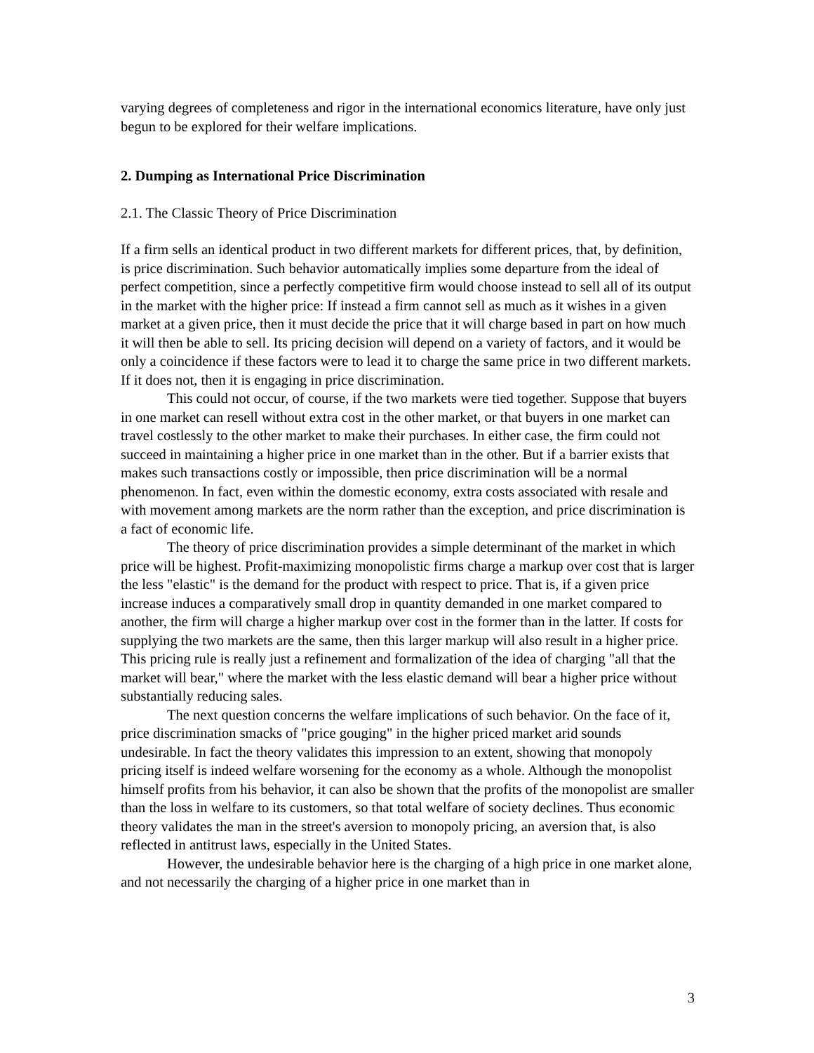varying degrees of completeness and rigor in the international economics literature, have only just begun to be explored for their welfare implications.
2. Dumping as International Price Discrimination
2.1. The Classic Theory of Price Discrimination
If a firm sells an identical product in two different markets for different prices, that, by definition, is price discrimination. Such behavior automatically implies some departure from the ideal of perfect competition, since a perfectly competitive firm would choose instead to sell all of its output in the market with the higher price: If instead a firm cannot sell as much as it wishes in a given market at a given price, then it must decide the price that it will charge based in part on how much it will then be able to sell. Its pricing decision will depend on a variety of factors, and it would be only a coincidence if these factors were to lead it to charge the same price in two different markets. If it does not, then it is engaging in price discrimination.
This could not occur, of course, if the two markets were tied together. Suppose that buyers in one market can resell without extra cost in the other market, or that buyers in one market can travel costlessly to the other market to make their purchases. In either case, the firm could not succeed in maintaining a higher price in one market than in the other. But if a barrier exists that makes such transactions costly or impossible, then price discrimination will be a normal phenomenon. In fact, even within the domestic economy, extra costs associated with resale and with movement among markets are the norm rather than the exception, and price discrimination is a fact of economic life.
The theory of price discrimination provides a simple determinant of the market in which price will be highest. Profit-maximizing monopolistic firms charge a markup over cost that is larger the less "elastic" is the demand for the product with respect to price. That is, if a given price increase induces a comparatively small drop in quantity demanded in one market compared to another, the firm will charge a higher markup over cost in the former than in the latter. If costs for supplying the two markets are the same, then this larger markup will also result in a higher price. This pricing rule is really just a refinement and formalization of the idea of charging "all that the market will bear," where the market with the less elastic demand will bear a higher price without substantially reducing sales.
The next question concerns the welfare implications of such behavior. On the face of it, price discrimination smacks of "price gouging" in the higher priced market arid sounds undesirable. In fact the theory validates this impression to an extent, showing that monopoly pricing itself is indeed welfare worsening for the economy as a whole. Although the monopolist himself profits from his behavior, it can also be shown that the profits of the monopolist are smaller than the loss in welfare to its customers, so that total welfare of society declines. Thus economic theory validates the man in the street's aversion to monopoly pricing, an aversion that, is also reflected in antitrust laws, especially in the United States.
However, the undesirable behavior here is the charging of a high price in one market alone, and not necessarily the charging of a higher price in one market than in
3